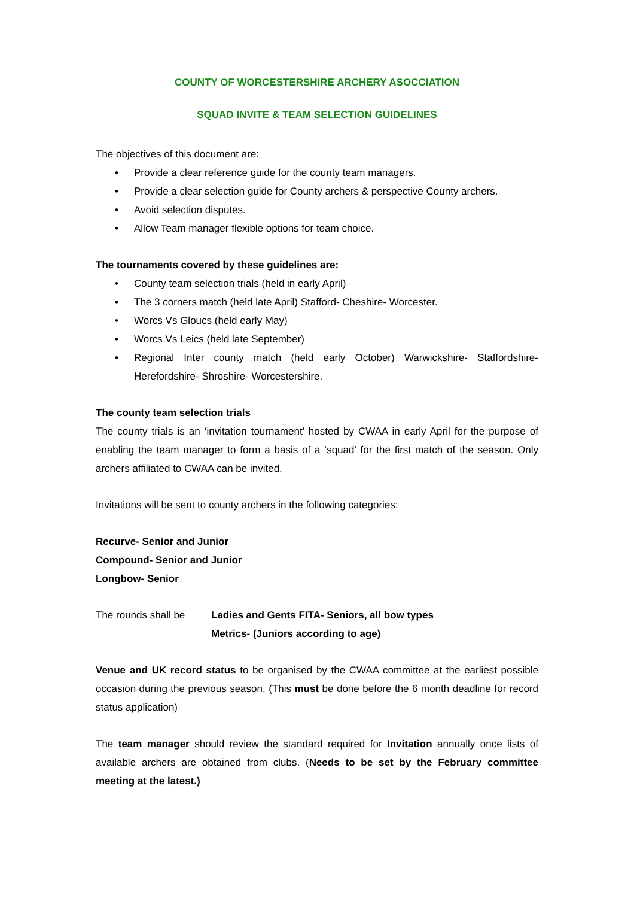COUNTY OF WORCESTERSHIRE ARCHERY ASOCCIATION
SQUAD INVITE & TEAM SELECTION GUIDELINES
The objectives of this document are:
• Provide a clear reference guide for the county team managers.
• Provide a clear selection guide for County archers & perspective County archers.
• Avoid selection disputes.
• Allow Team manager flexible options for team choice.
The tournaments covered by these guidelines are:
• County team selection trials (held in early April)
• The 3 corners match (held late April) Stafford- Cheshire- Worcester.
• Worcs Vs Gloucs (held early May)
• Worcs Vs Leics (held late September)
• Regional Inter county match (held early October) Warwickshire- Staffordshire- Herefordshire- Shroshire- Worcestershire.
The county team selection trials
The county trials is an ‘invitation tournament’ hosted by CWAA in early April for the purpose of enabling the team manager to form a basis of a ‘squad’ for the first match of the season. Only archers affiliated to CWAA can be invited.
Invitations will be sent to county archers in the following categories:
Recurve- Senior and Junior
Compound- Senior and Junior
Longbow- Senior
The rounds shall be
Ladies and Gents FITA- Seniors, all bow types
Metrics- (Juniors according to age)
Venue and UK record status to be organised by the CWAA committee at the earliest possible occasion during the previous season. (This must be done before the 6 month deadline for record status application)
The team manager should review the standard required for Invitation annually once lists of available archers are obtained from clubs. (Needs to be set by the February committee meeting at the latest.)